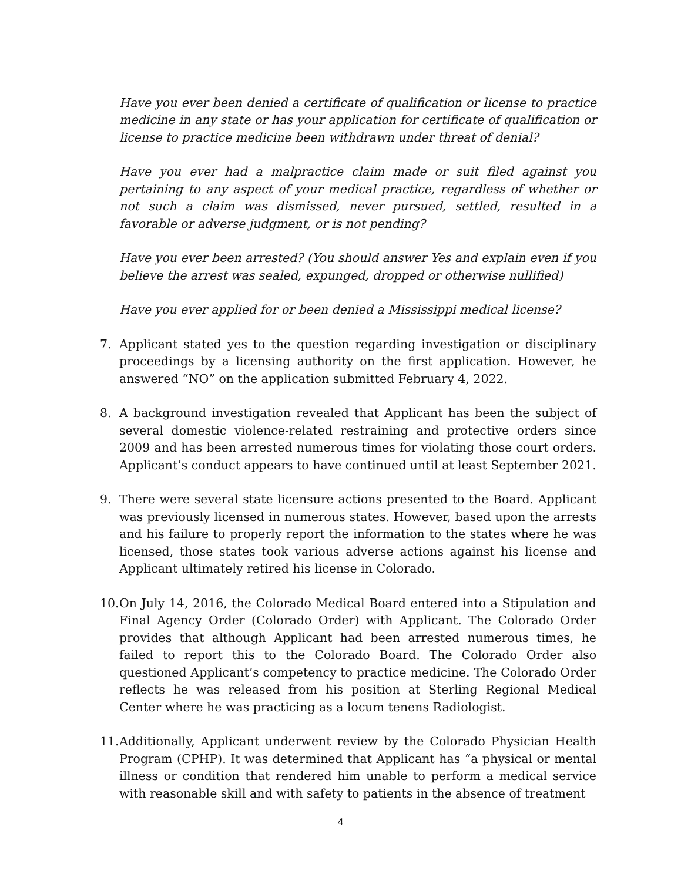Have you ever been denied a certificate of qualification or license to practice medicine in any state or has your application for certificate of qualification or license to practice medicine been withdrawn under threat of denial?
Have you ever had a malpractice claim made or suit filed against you pertaining to any aspect of your medical practice, regardless of whether or not such a claim was dismissed, never pursued, settled, resulted in a favorable or adverse judgment, or is not pending?
Have you ever been arrested? (You should answer Yes and explain even if you believe the arrest was sealed, expunged, dropped or otherwise nullified)
Have you ever applied for or been denied a Mississippi medical license?
7. Applicant stated yes to the question regarding investigation or disciplinary proceedings by a licensing authority on the first application. However, he answered “NO” on the application submitted February 4, 2022.
8. A background investigation revealed that Applicant has been the subject of several domestic violence-related restraining and protective orders since 2009 and has been arrested numerous times for violating those court orders. Applicant’s conduct appears to have continued until at least September 2021.
9. There were several state licensure actions presented to the Board. Applicant was previously licensed in numerous states. However, based upon the arrests and his failure to properly report the information to the states where he was licensed, those states took various adverse actions against his license and Applicant ultimately retired his license in Colorado.
10. On July 14, 2016, the Colorado Medical Board entered into a Stipulation and Final Agency Order (Colorado Order) with Applicant. The Colorado Order provides that although Applicant had been arrested numerous times, he failed to report this to the Colorado Board. The Colorado Order also questioned Applicant’s competency to practice medicine. The Colorado Order reflects he was released from his position at Sterling Regional Medical Center where he was practicing as a locum tenens Radiologist.
11. Additionally, Applicant underwent review by the Colorado Physician Health Program (CPHP). It was determined that Applicant has “a physical or mental illness or condition that rendered him unable to perform a medical service with reasonable skill and with safety to patients in the absence of treatment
4